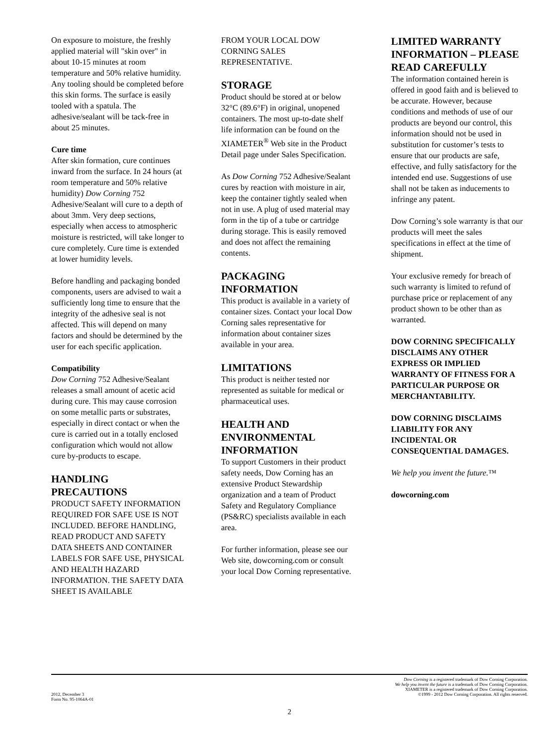On exposure to moisture, the freshly applied material will "skin over" in about 10-15 minutes at room temperature and 50% relative humidity. Any tooling should be completed before this skin forms. The surface is easily tooled with a spatula. The adhesive/sealant will be tack-free in about 25 minutes.
Cure time
After skin formation, cure continues inward from the surface. In 24 hours (at room temperature and 50% relative humidity) Dow Corning 752 Adhesive/Sealant will cure to a depth of about 3mm. Very deep sections, especially when access to atmospheric moisture is restricted, will take longer to cure completely. Cure time is extended at lower humidity levels.
Before handling and packaging bonded components, users are advised to wait a sufficiently long time to ensure that the integrity of the adhesive seal is not affected. This will depend on many factors and should be determined by the user for each specific application.
Compatibility
Dow Corning 752 Adhesive/Sealant releases a small amount of acetic acid during cure. This may cause corrosion on some metallic parts or substrates, especially in direct contact or when the cure is carried out in a totally enclosed configuration which would not allow cure by-products to escape.
HANDLING PRECAUTIONS
PRODUCT SAFETY INFORMATION REQUIRED FOR SAFE USE IS NOT INCLUDED. BEFORE HANDLING, READ PRODUCT AND SAFETY DATA SHEETS AND CONTAINER LABELS FOR SAFE USE, PHYSICAL AND HEALTH HAZARD INFORMATION. THE SAFETY DATA SHEET IS AVAILABLE
FROM YOUR LOCAL DOW CORNING SALES REPRESENTATIVE.
STORAGE
Product should be stored at or below 32°C (89.6°F) in original, unopened containers. The most up-to-date shelf life information can be found on the XIAMETER<sup>®</sup> Web site in the Product Detail page under Sales Specification.
As Dow Corning 752 Adhesive/Sealant cures by reaction with moisture in air, keep the container tightly sealed when not in use. A plug of used material may form in the tip of a tube or cartridge during storage. This is easily removed and does not affect the remaining contents.
PACKAGING INFORMATION
This product is available in a variety of container sizes. Contact your local Dow Corning sales representative for information about container sizes available in your area.
LIMITATIONS
This product is neither tested nor represented as suitable for medical or pharmaceutical uses.
HEALTH AND ENVIRONMENTAL INFORMATION
To support Customers in their product safety needs, Dow Corning has an extensive Product Stewardship organization and a team of Product Safety and Regulatory Compliance (PS&RC) specialists available in each area.
For further information, please see our Web site, dowcorning.com or consult your local Dow Corning representative.
LIMITED WARRANTY INFORMATION – PLEASE READ CAREFULLY
The information contained herein is offered in good faith and is believed to be accurate. However, because conditions and methods of use of our products are beyond our control, this information should not be used in substitution for customer’s tests to ensure that our products are safe, effective, and fully satisfactory for the intended end use. Suggestions of use shall not be taken as inducements to infringe any patent.
Dow Corning’s sole warranty is that our products will meet the sales specifications in effect at the time of shipment.
Your exclusive remedy for breach of such warranty is limited to refund of purchase price or replacement of any product shown to be other than as warranted.
DOW CORNING SPECIFICALLY DISCLAIMS ANY OTHER EXPRESS OR IMPLIED WARRANTY OF FITNESS FOR A PARTICULAR PURPOSE OR MERCHANTABILITY.
DOW CORNING DISCLAIMS LIABILITY FOR ANY INCIDENTAL OR CONSEQUENTIAL DAMAGES.
We help you invent the future.™
dowcorning.com
2012, December 3
Form No. 95-1064A-01
Dow Corning is a registered trademark of Dow Corning Corporation.
We help you invent the future is a trademark of Dow Corning Corporation.
XIAMETER is a registered trademark of Dow Corning Corporation.
©1999 - 2012 Dow Corning Corporation. All rights reserved.
2